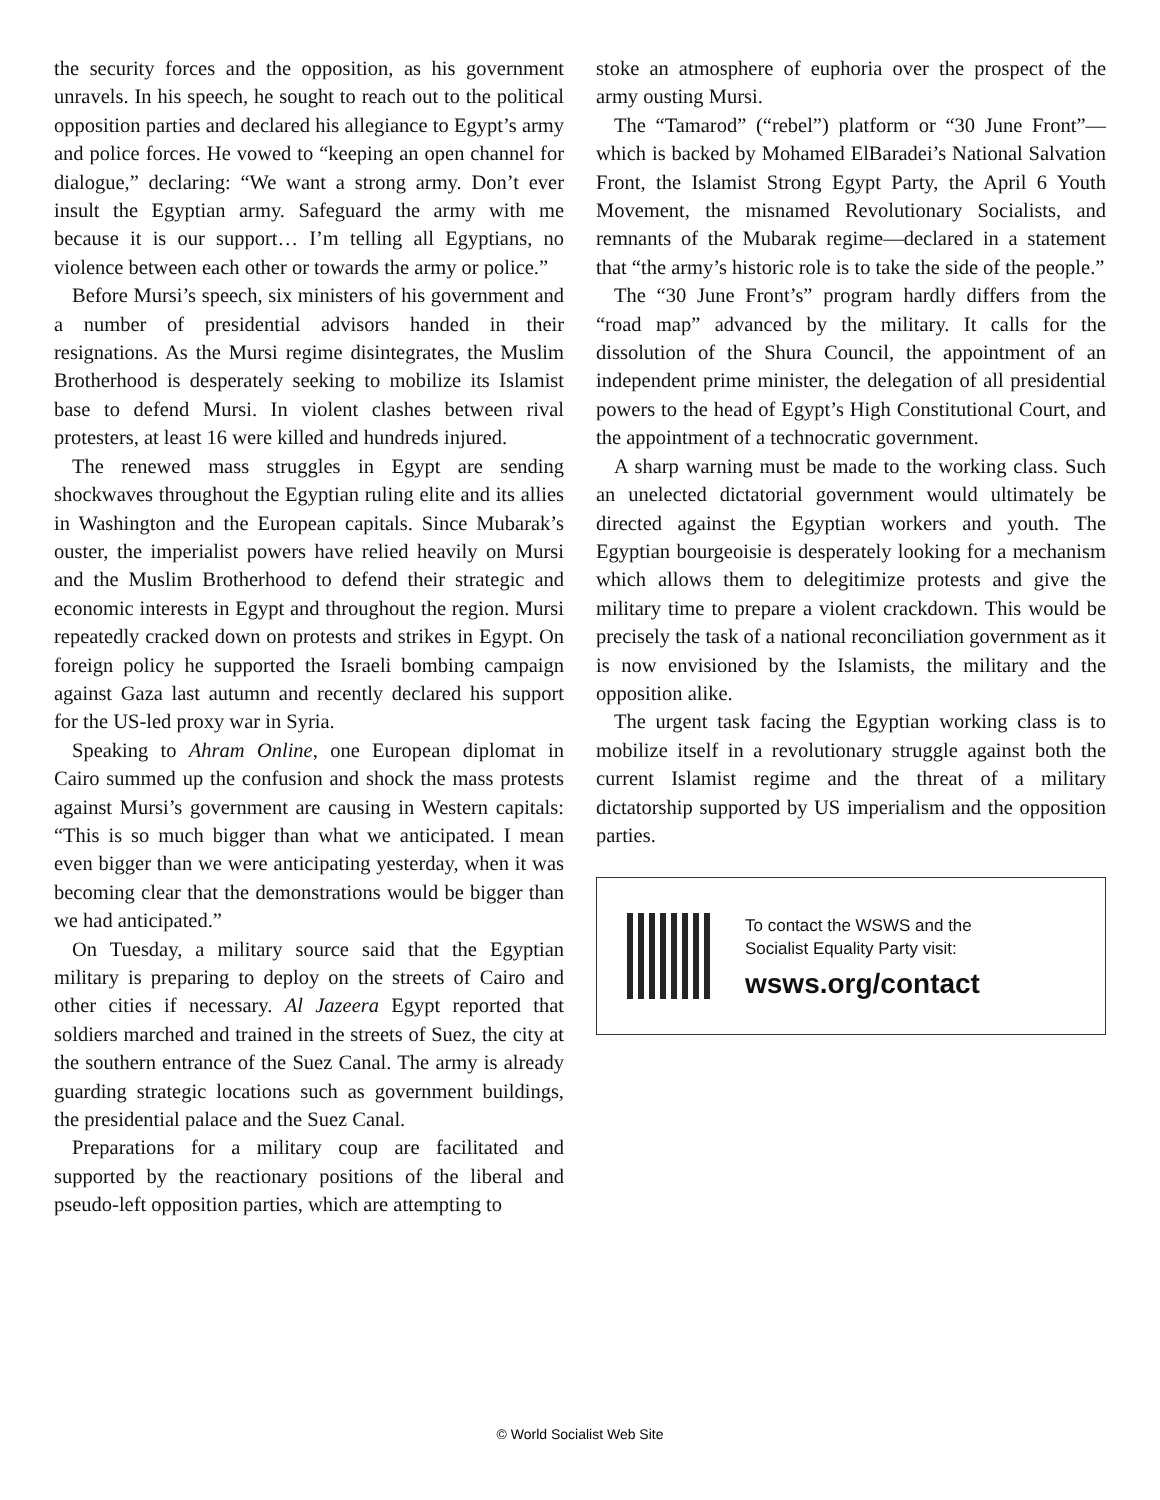the security forces and the opposition, as his government unravels. In his speech, he sought to reach out to the political opposition parties and declared his allegiance to Egypt’s army and police forces. He vowed to “keeping an open channel for dialogue,” declaring: “We want a strong army. Don’t ever insult the Egyptian army. Safeguard the army with me because it is our support… I’m telling all Egyptians, no violence between each other or towards the army or police.”
Before Mursi’s speech, six ministers of his government and a number of presidential advisors handed in their resignations. As the Mursi regime disintegrates, the Muslim Brotherhood is desperately seeking to mobilize its Islamist base to defend Mursi. In violent clashes between rival protesters, at least 16 were killed and hundreds injured.
The renewed mass struggles in Egypt are sending shockwaves throughout the Egyptian ruling elite and its allies in Washington and the European capitals. Since Mubarak’s ouster, the imperialist powers have relied heavily on Mursi and the Muslim Brotherhood to defend their strategic and economic interests in Egypt and throughout the region. Mursi repeatedly cracked down on protests and strikes in Egypt. On foreign policy he supported the Israeli bombing campaign against Gaza last autumn and recently declared his support for the US-led proxy war in Syria.
Speaking to Ahram Online, one European diplomat in Cairo summed up the confusion and shock the mass protests against Mursi’s government are causing in Western capitals: “This is so much bigger than what we anticipated. I mean even bigger than we were anticipating yesterday, when it was becoming clear that the demonstrations would be bigger than we had anticipated.”
On Tuesday, a military source said that the Egyptian military is preparing to deploy on the streets of Cairo and other cities if necessary. Al Jazeera Egypt reported that soldiers marched and trained in the streets of Suez, the city at the southern entrance of the Suez Canal. The army is already guarding strategic locations such as government buildings, the presidential palace and the Suez Canal.
Preparations for a military coup are facilitated and supported by the reactionary positions of the liberal and pseudo-left opposition parties, which are attempting to
stoke an atmosphere of euphoria over the prospect of the army ousting Mursi.
The “Tamarod” (“rebel”) platform or “30 June Front”—which is backed by Mohamed ElBaradei’s National Salvation Front, the Islamist Strong Egypt Party, the April 6 Youth Movement, the misnamed Revolutionary Socialists, and remnants of the Mubarak regime—declared in a statement that “the army’s historic role is to take the side of the people.”
The “30 June Front’s” program hardly differs from the “road map” advanced by the military. It calls for the dissolution of the Shura Council, the appointment of an independent prime minister, the delegation of all presidential powers to the head of Egypt’s High Constitutional Court, and the appointment of a technocratic government.
A sharp warning must be made to the working class. Such an unelected dictatorial government would ultimately be directed against the Egyptian workers and youth. The Egyptian bourgeoisie is desperately looking for a mechanism which allows them to delegitimize protests and give the military time to prepare a violent crackdown. This would be precisely the task of a national reconciliation government as it is now envisioned by the Islamists, the military and the opposition alike.
The urgent task facing the Egyptian working class is to mobilize itself in a revolutionary struggle against both the current Islamist regime and the threat of a military dictatorship supported by US imperialism and the opposition parties.
To contact the WSWS and the
Socialist Equality Party visit:
wsws.org/contact
© World Socialist Web Site